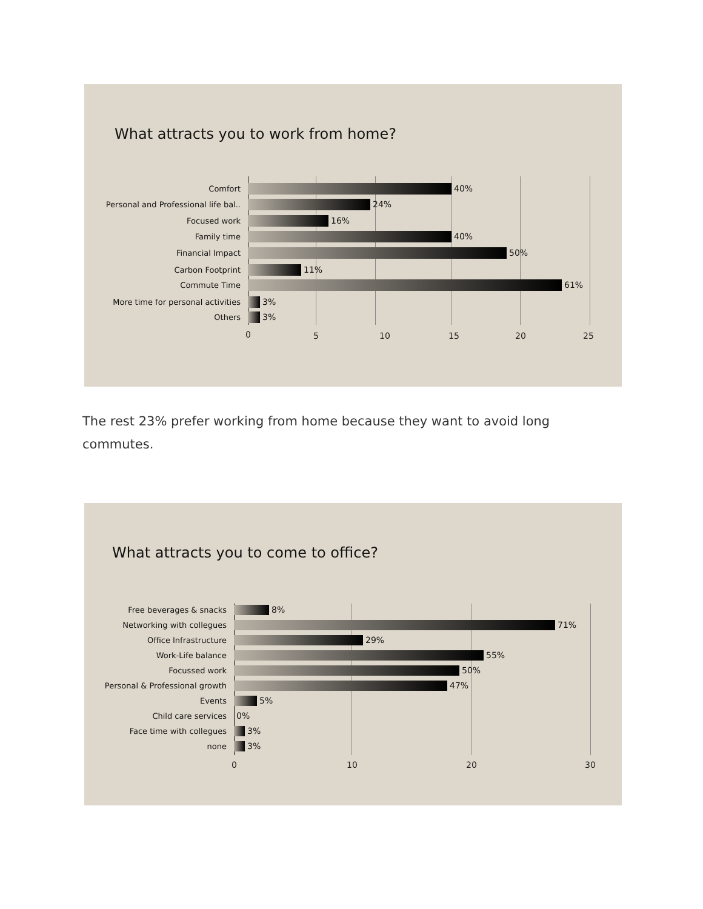What attracts you to work from home?
Comfort
40%
Personal and Professional life bal..
24%
Focused work
16%
Family time
40%
Financial Impact
50%
Carbon Footprint
11%
Commute Time
61%
More time for personal activities
3%
Others
3%
0 5 10 15 20 25
The rest 23% prefer working from home because they want to avoid long commutes.
What attracts you to come to office?
Free beverages & snacks
8%
Networking with collegues
71%
Office Infrastructure
29%
Work-Life balance
55%
Focussed work
50%
Personal & Professional growth
47%
Events
5%
Child care services 0%
Face time with collegues
3%
none
3%
0 10 20 30